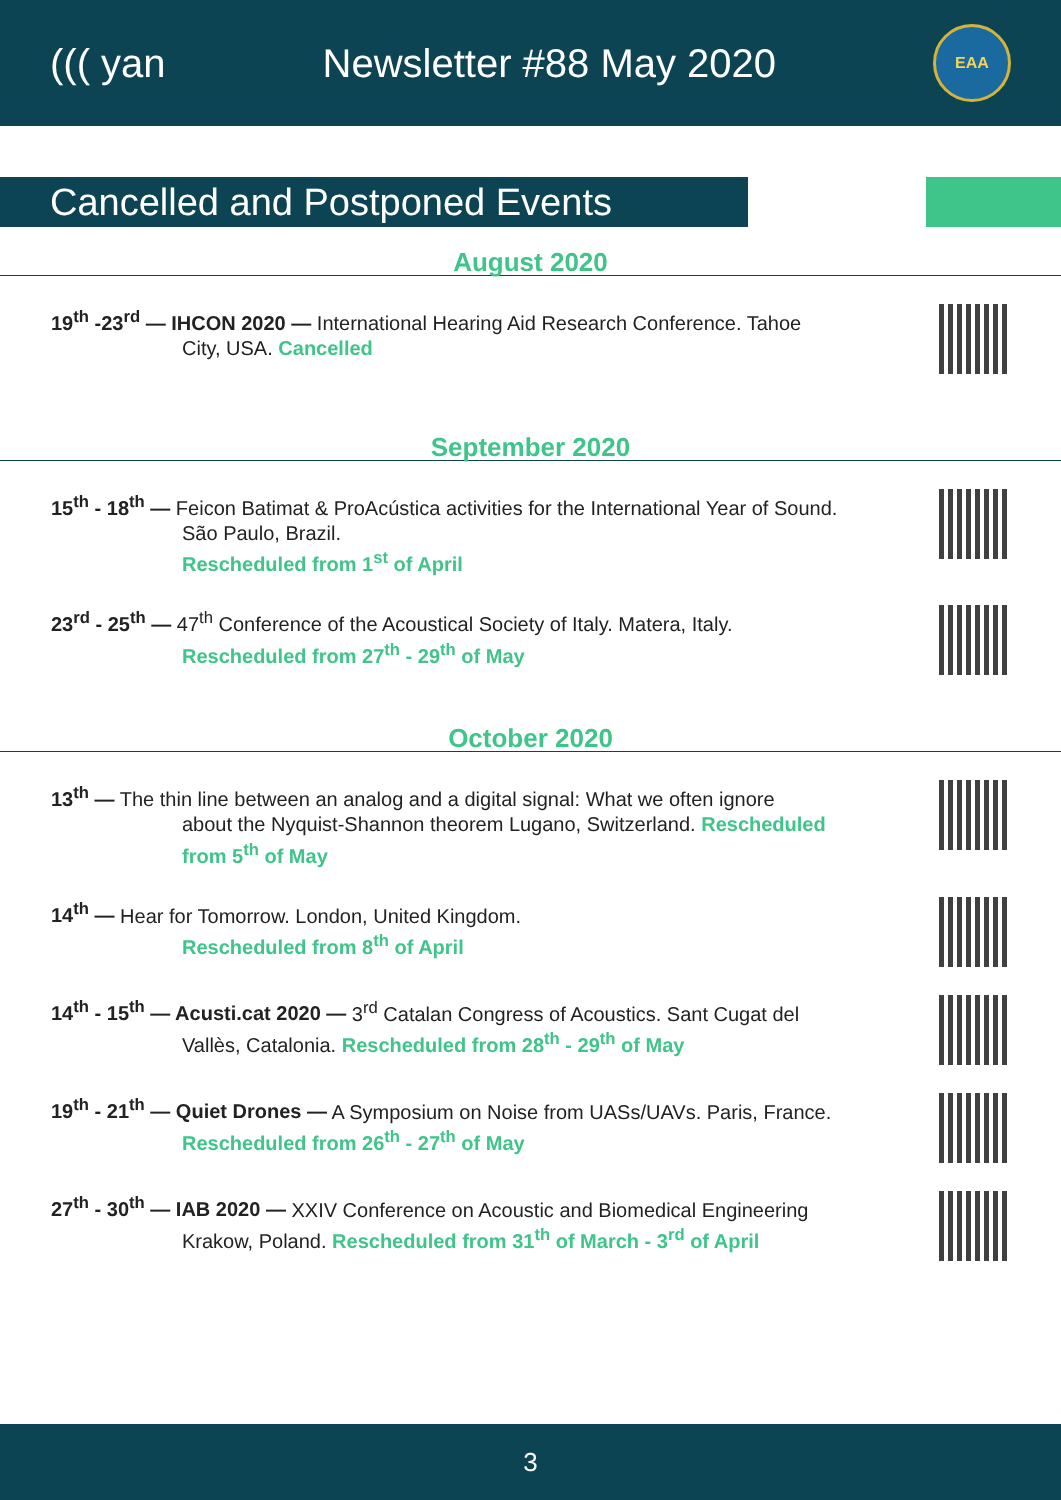((( yan Newsletter #88 May 2020
EAA
Cancelled and Postponed Events
August 2020
19<sup>th</sup> -23<sup>rd</sup> — IHCON 2020 — International Hearing Aid Research Conference. Tahoe
City, USA. Cancelled
September 2020
15<sup>th</sup> - 18<sup>th</sup> — Feicon Batimat & ProAcústica activities for the International Year of Sound.
São Paulo, Brazil.
Rescheduled from 1<sup>st</sup> of April
23<sup>rd</sup> - 25<sup>th</sup> — 47<sup>th</sup> Conference of the Acoustical Society of Italy. Matera, Italy.
Rescheduled from 27<sup>th</sup> - 29<sup>th</sup> of May
October 2020
13<sup>th</sup> — The thin line between an analog and a digital signal: What we often ignore
about the Nyquist-Shannon theorem Lugano, Switzerland. Rescheduled
from 5<sup>th</sup> of May
14<sup>th</sup> — Hear for Tomorrow. London, United Kingdom.
Rescheduled from 8<sup>th</sup> of April
14<sup>th</sup> - 15<sup>th</sup> — Acusti.cat 2020 — 3<sup>rd</sup> Catalan Congress of Acoustics. Sant Cugat del
Vallès, Catalonia. Rescheduled from 28<sup>th</sup> - 29<sup>th</sup> of May
19<sup>th</sup> - 21<sup>th</sup> — Quiet Drones — A Symposium on Noise from UASs/UAVs. Paris, France.
Rescheduled from 26<sup>th</sup> - 27<sup>th</sup> of May
27<sup>th</sup> - 30<sup>th</sup> — IAB 2020 — XXIV Conference on Acoustic and Biomedical Engineering
Krakow, Poland. Rescheduled from 31<sup>th</sup> of March - 3<sup>rd</sup> of April
3